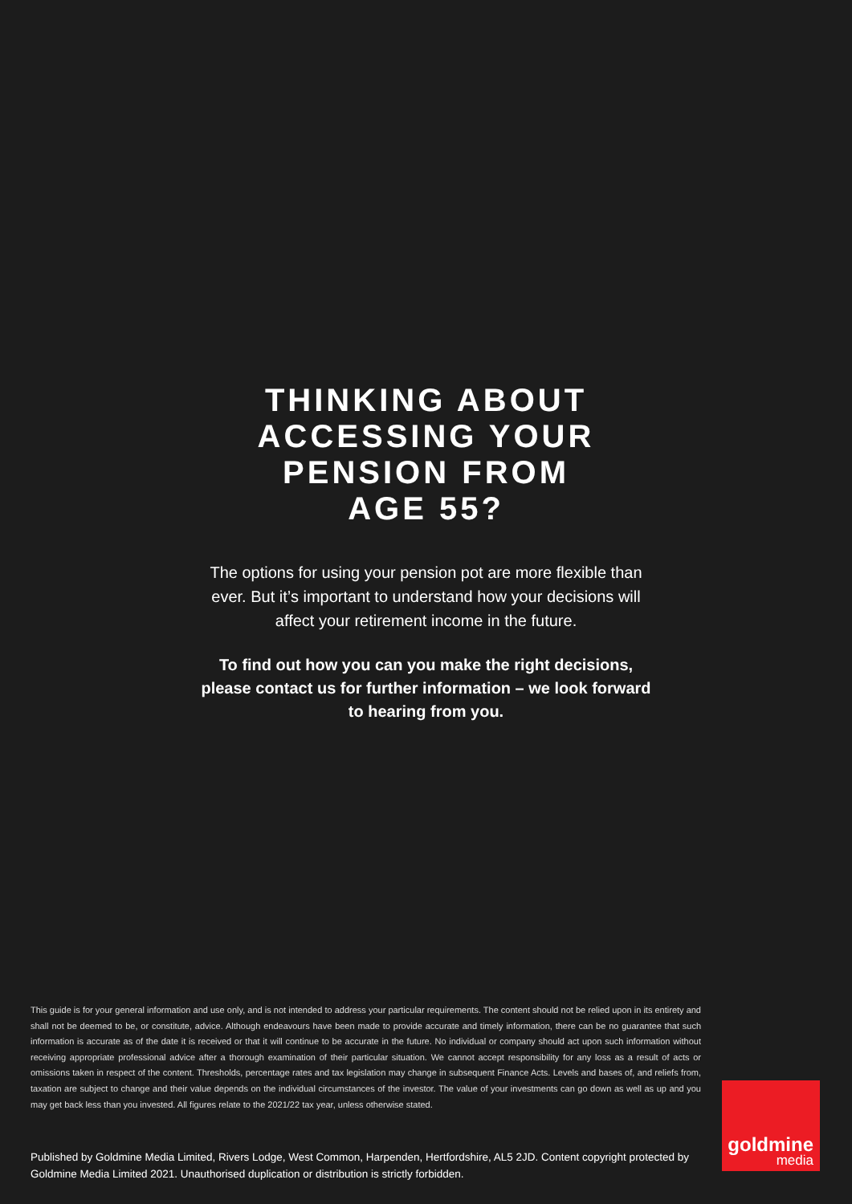THINKING ABOUT
ACCESSING YOUR
PENSION FROM
AGE 55?
The options for using your pension pot are more flexible than ever. But it’s important to understand how your decisions will affect your retirement income in the future.
To find out how you can you make the right decisions, please contact us for further information – we look forward to hearing from you.
This guide is for your general information and use only, and is not intended to address your particular requirements. The content should not be relied upon in its entirety and shall not be deemed to be, or constitute, advice. Although endeavours have been made to provide accurate and timely information, there can be no guarantee that such information is accurate as of the date it is received or that it will continue to be accurate in the future. No individual or company should act upon such information without receiving appropriate professional advice after a thorough examination of their particular situation. We cannot accept responsibility for any loss as a result of acts or omissions taken in respect of the content. Thresholds, percentage rates and tax legislation may change in subsequent Finance Acts. Levels and bases of, and reliefs from, taxation are subject to change and their value depends on the individual circumstances of the investor. The value of your investments can go down as well as up and you may get back less than you invested. All figures relate to the 2021/22 tax year, unless otherwise stated.
Published by Goldmine Media Limited, Rivers Lodge, West Common, Harpenden, Hertfordshire, AL5 2JD. Content copyright protected by Goldmine Media Limited 2021. Unauthorised duplication or distribution is strictly forbidden.
goldmine
media